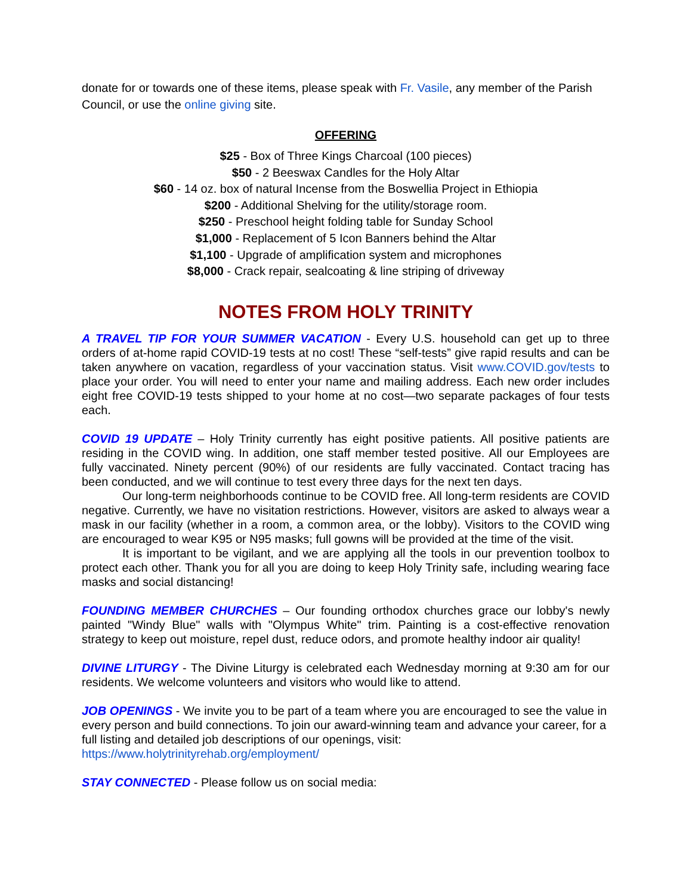donate for or towards one of these items, please speak with Fr. Vasile, any member of the Parish Council, or use the online giving site.
OFFERING
$25 - Box of Three Kings Charcoal (100 pieces)
$50 - 2 Beeswax Candles for the Holy Altar
$60 - 14 oz. box of natural Incense from the Boswellia Project in Ethiopia
$200 - Additional Shelving for the utility/storage room.
$250 - Preschool height folding table for Sunday School
$1,000 - Replacement of 5 Icon Banners behind the Altar
$1,100 - Upgrade of amplification system and microphones
$8,000 - Crack repair, sealcoating & line striping of driveway
NOTES FROM HOLY TRINITY
A TRAVEL TIP FOR YOUR SUMMER VACATION - Every U.S. household can get up to three orders of at-home rapid COVID-19 tests at no cost! These “self-tests” give rapid results and can be taken anywhere on vacation, regardless of your vaccination status. Visit www.COVID.gov/tests to place your order. You will need to enter your name and mailing address. Each new order includes eight free COVID-19 tests shipped to your home at no cost—two separate packages of four tests each.
COVID 19 UPDATE – Holy Trinity currently has eight positive patients. All positive patients are residing in the COVID wing. In addition, one staff member tested positive. All our Employees are fully vaccinated. Ninety percent (90%) of our residents are fully vaccinated. Contact tracing has been conducted, and we will continue to test every three days for the next ten days.
Our long-term neighborhoods continue to be COVID free. All long-term residents are COVID negative. Currently, we have no visitation restrictions. However, visitors are asked to always wear a mask in our facility (whether in a room, a common area, or the lobby). Visitors to the COVID wing are encouraged to wear K95 or N95 masks; full gowns will be provided at the time of the visit.
It is important to be vigilant, and we are applying all the tools in our prevention toolbox to protect each other. Thank you for all you are doing to keep Holy Trinity safe, including wearing face masks and social distancing!
FOUNDING MEMBER CHURCHES – Our founding orthodox churches grace our lobby's newly painted "Windy Blue" walls with "Olympus White" trim. Painting is a cost-effective renovation strategy to keep out moisture, repel dust, reduce odors, and promote healthy indoor air quality!
DIVINE LITURGY - The Divine Liturgy is celebrated each Wednesday morning at 9:30 am for our residents. We welcome volunteers and visitors who would like to attend.
JOB OPENINGS - We invite you to be part of a team where you are encouraged to see the value in every person and build connections. To join our award-winning team and advance your career, for a full listing and detailed job descriptions of our openings, visit: https://www.holytrinityrehab.org/employment/
STAY CONNECTED - Please follow us on social media: